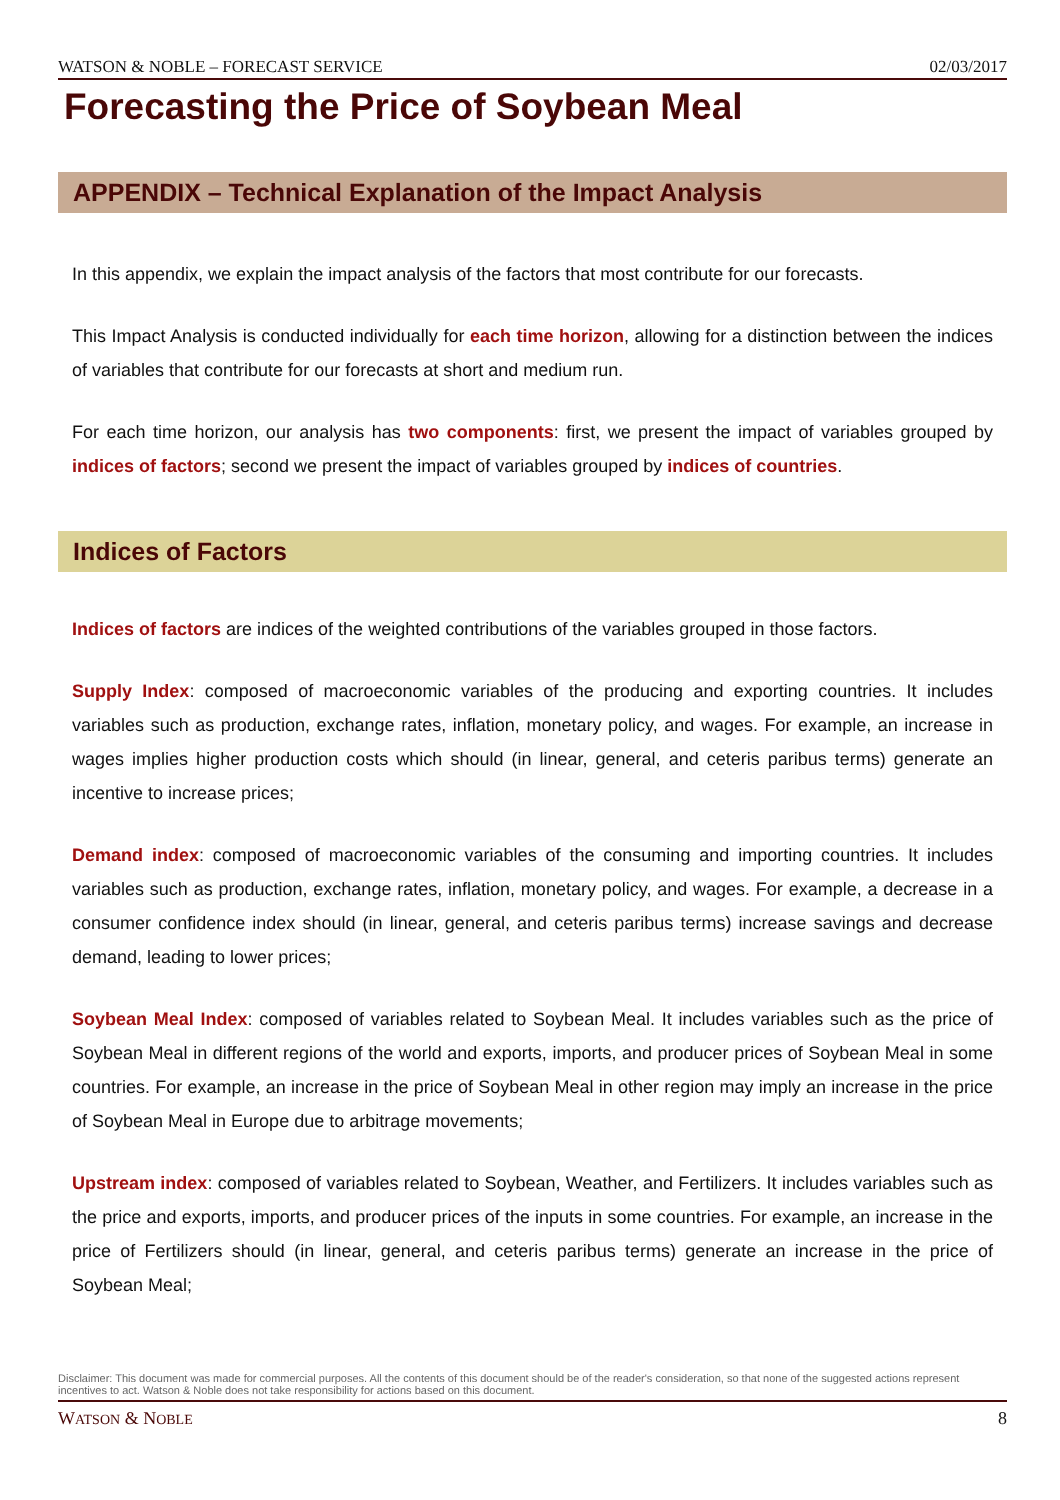WATSON & NOBLE – FORECAST SERVICE 02/03/2017
Forecasting the Price of Soybean Meal
APPENDIX – Technical Explanation of the Impact Analysis
In this appendix, we explain the impact analysis of the factors that most contribute for our forecasts.
This Impact Analysis is conducted individually for each time horizon, allowing for a distinction between the indices of variables that contribute for our forecasts at short and medium run.
For each time horizon, our analysis has two components: first, we present the impact of variables grouped by indices of factors; second we present the impact of variables grouped by indices of countries.
Indices of Factors
Indices of factors are indices of the weighted contributions of the variables grouped in those factors.
Supply Index: composed of macroeconomic variables of the producing and exporting countries. It includes variables such as production, exchange rates, inflation, monetary policy, and wages. For example, an increase in wages implies higher production costs which should (in linear, general, and ceteris paribus terms) generate an incentive to increase prices;
Demand index: composed of macroeconomic variables of the consuming and importing countries. It includes variables such as production, exchange rates, inflation, monetary policy, and wages. For example, a decrease in a consumer confidence index should (in linear, general, and ceteris paribus terms) increase savings and decrease demand, leading to lower prices;
Soybean Meal Index: composed of variables related to Soybean Meal. It includes variables such as the price of Soybean Meal in different regions of the world and exports, imports, and producer prices of Soybean Meal in some countries. For example, an increase in the price of Soybean Meal in other region may imply an increase in the price of Soybean Meal in Europe due to arbitrage movements;
Upstream index: composed of variables related to Soybean, Weather, and Fertilizers. It includes variables such as the price and exports, imports, and producer prices of the inputs in some countries. For example, an increase in the price of Fertilizers should (in linear, general, and ceteris paribus terms) generate an increase in the price of Soybean Meal;
Disclaimer: This document was made for commercial purposes. All the contents of this document should be of the reader's consideration, so that none of the suggested actions represent incentives to act. Watson & Noble does not take responsibility for actions based on this document.
WATSON & NOBLE 8